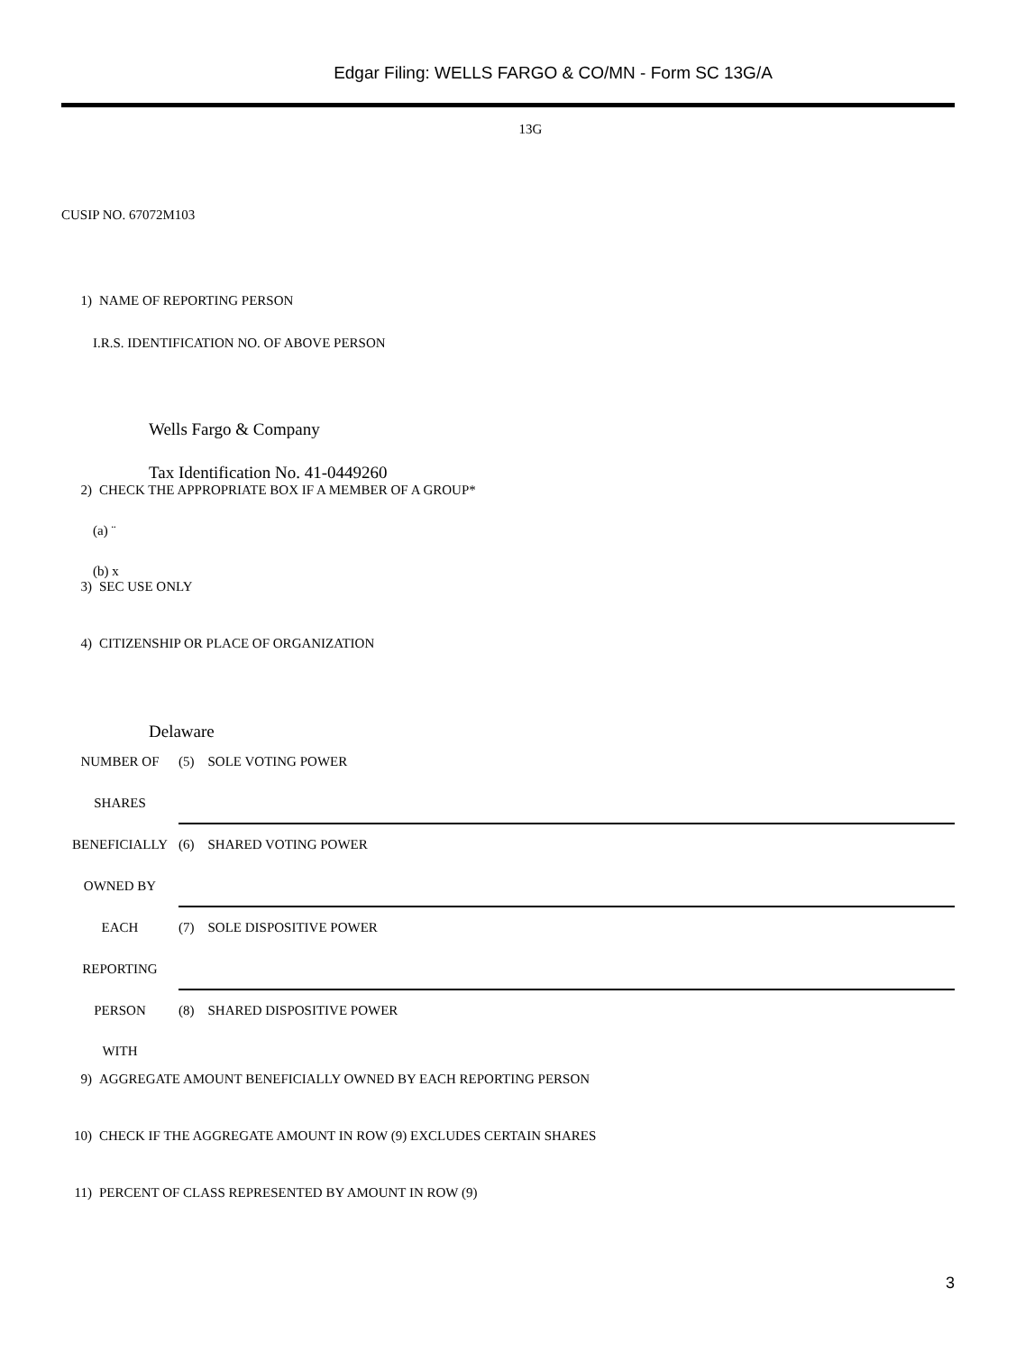Edgar Filing: WELLS FARGO & CO/MN - Form SC 13G/A
13G
CUSIP NO. 67072M103
1) NAME OF REPORTING PERSON
I.R.S. IDENTIFICATION NO. OF ABOVE PERSON
Wells Fargo & Company
Tax Identification No. 41-0449260
2) CHECK THE APPROPRIATE BOX IF A MEMBER OF A GROUP*
(a) ¨
(b) x
3) SEC USE ONLY
4) CITIZENSHIP OR PLACE OF ORGANIZATION
Delaware
| NUMBER OF | (5) SOLE VOTING POWER |
| SHARES | |
| BENEFICIALLY | (6) SHARED VOTING POWER |
| OWNED BY | |
| EACH | (7) SOLE DISPOSITIVE POWER |
| REPORTING | |
| PERSON | (8) SHARED DISPOSITIVE POWER |
| WITH | |
9) AGGREGATE AMOUNT BENEFICIALLY OWNED BY EACH REPORTING PERSON
10) CHECK IF THE AGGREGATE AMOUNT IN ROW (9) EXCLUDES CERTAIN SHARES
11) PERCENT OF CLASS REPRESENTED BY AMOUNT IN ROW (9)
3